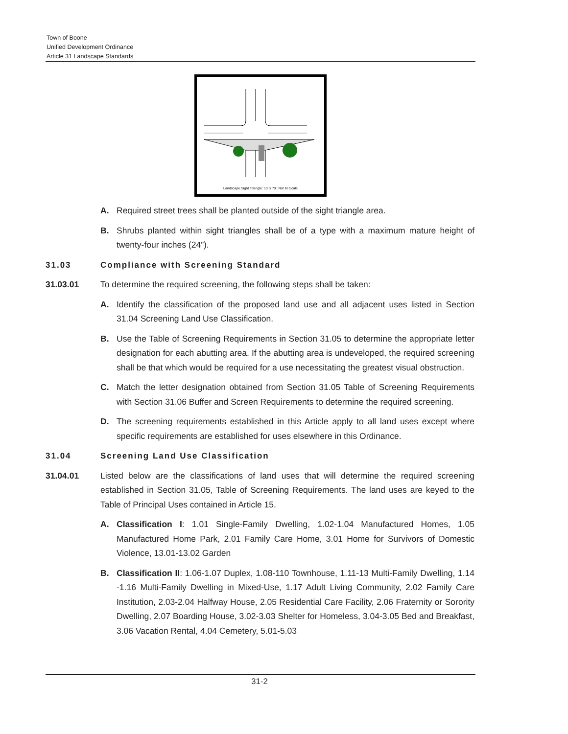Town of Boone
Unified Development Ordinance
Article 31 Landscape Standards
Landscape Sight Triangle: 10' x 70', Not To Scale
A. Required street trees shall be planted outside of the sight triangle area.
B. Shrubs planted within sight triangles shall be of a type with a maximum mature height of twenty-four inches (24”).
31.03 Compliance with Screening Standard
31.03.01 To determine the required screening, the following steps shall be taken:
A. Identify the classification of the proposed land use and all adjacent uses listed in Section 31.04 Screening Land Use Classification.
B. Use the Table of Screening Requirements in Section 31.05 to determine the appropriate letter designation for each abutting area. If the abutting area is undeveloped, the required screening shall be that which would be required for a use necessitating the greatest visual obstruction.
C. Match the letter designation obtained from Section 31.05 Table of Screening Requirements with Section 31.06 Buffer and Screen Requirements to determine the required screening.
D. The screening requirements established in this Article apply to all land uses except where specific requirements are established for uses elsewhere in this Ordinance.
31.04 Screening Land Use Classification
31.04.01 Listed below are the classifications of land uses that will determine the required screening established in Section 31.05, Table of Screening Requirements. The land uses are keyed to the Table of Principal Uses contained in Article 15.
A. Classification I: 1.01 Single-Family Dwelling, 1.02-1.04 Manufactured Homes, 1.05 Manufactured Home Park, 2.01 Family Care Home, 3.01 Home for Survivors of Domestic Violence, 13.01-13.02 Garden
B. Classification II: 1.06-1.07 Duplex, 1.08-110 Townhouse, 1.11-13 Multi-Family Dwelling, 1.14 -1.16 Multi-Family Dwelling in Mixed-Use, 1.17 Adult Living Community, 2.02 Family Care Institution, 2.03-2.04 Halfway House, 2.05 Residential Care Facility, 2.06 Fraternity or Sorority Dwelling, 2.07 Boarding House, 3.02-3.03 Shelter for Homeless, 3.04-3.05 Bed and Breakfast, 3.06 Vacation Rental, 4.04 Cemetery, 5.01-5.03
31-2